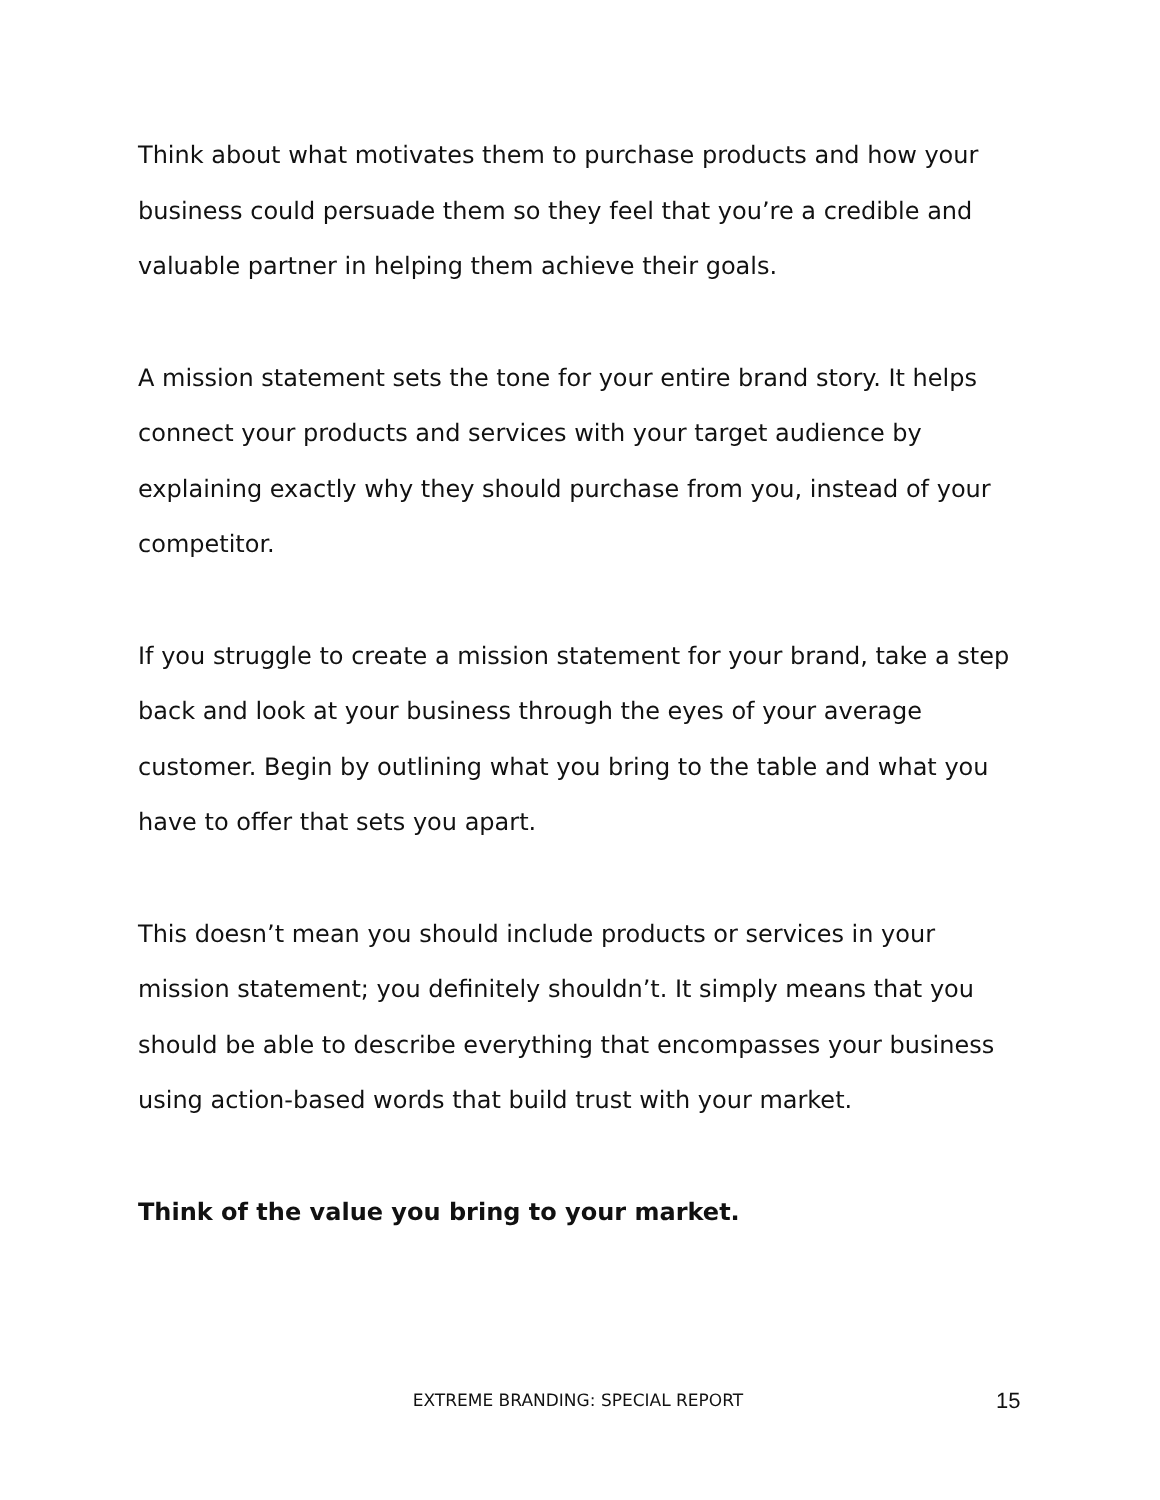Think about what motivates them to purchase products and how your business could persuade them so they feel that you’re a credible and valuable partner in helping them achieve their goals.
A mission statement sets the tone for your entire brand story. It helps connect your products and services with your target audience by explaining exactly why they should purchase from you, instead of your competitor.
If you struggle to create a mission statement for your brand, take a step back and look at your business through the eyes of your average customer. Begin by outlining what you bring to the table and what you have to offer that sets you apart.
This doesn’t mean you should include products or services in your mission statement; you definitely shouldn’t. It simply means that you should be able to describe everything that encompasses your business using action-based words that build trust with your market.
Think of the value you bring to your market.
EXTREME BRANDING: SPECIAL REPORT
15